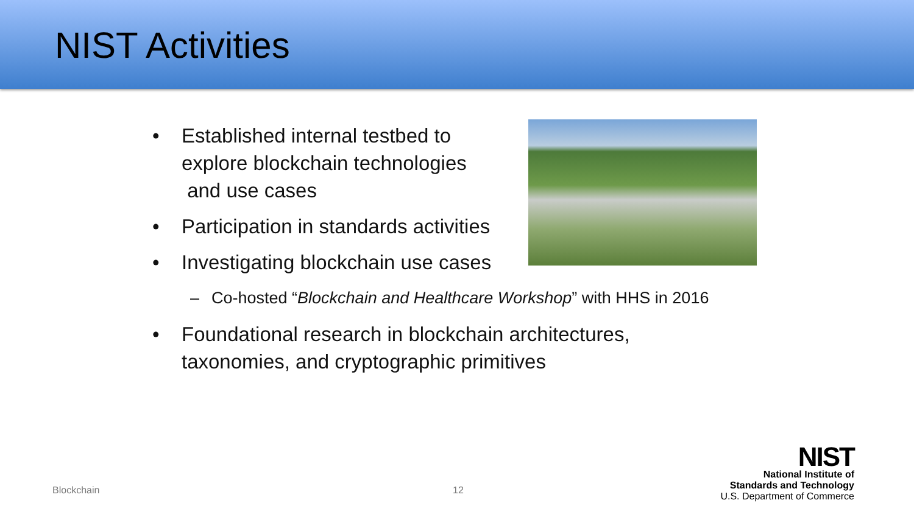NIST Activities
• Established internal testbed to
explore blockchain technologies
and use cases
• Participation in standards activities
• Investigating blockchain use cases
– Co-hosted “Blockchain and Healthcare Workshop” with HHS in 2016
• Foundational research in blockchain architectures,
taxonomies, and cryptographic primitives
Blockchain 12
NIST
National Institute of
Standards and Technology
U.S. Department of Commerce